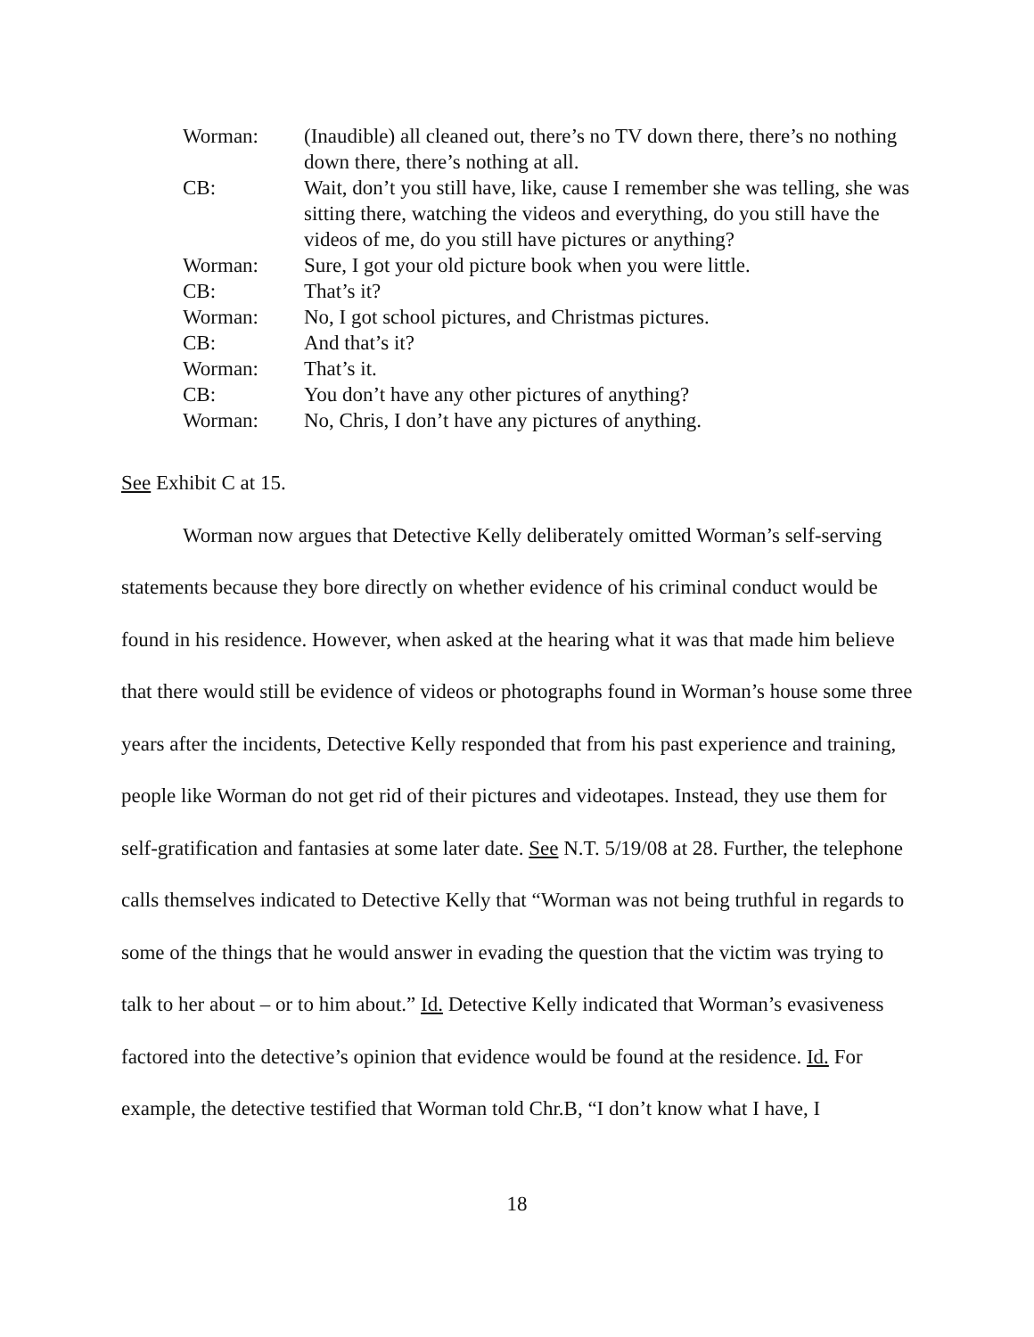| Worman: | (Inaudible) all cleaned out, there’s no TV down there, there’s no nothing down there, there’s nothing at all. |
| CB: | Wait, don’t you still have, like, cause I remember she was telling, she was sitting there, watching the videos and everything, do you still have the videos of me, do you still have pictures or anything? |
| Worman: | Sure, I got your old picture book when you were little. |
| CB: | That’s it? |
| Worman: | No, I got school pictures, and Christmas pictures. |
| CB: | And that’s it? |
| Worman: | That’s it. |
| CB: | You don’t have any other pictures of anything? |
| Worman: | No, Chris, I don’t have any pictures of anything. |
See Exhibit C at 15.
Worman now argues that Detective Kelly deliberately omitted Worman’s self-serving statements because they bore directly on whether evidence of his criminal conduct would be found in his residence. However, when asked at the hearing what it was that made him believe that there would still be evidence of videos or photographs found in Worman’s house some three years after the incidents, Detective Kelly responded that from his past experience and training, people like Worman do not get rid of their pictures and videotapes. Instead, they use them for self-gratification and fantasies at some later date. See N.T. 5/19/08 at 28. Further, the telephone calls themselves indicated to Detective Kelly that “Worman was not being truthful in regards to some of the things that he would answer in evading the question that the victim was trying to talk to her about – or to him about.” Id. Detective Kelly indicated that Worman’s evasiveness factored into the detective’s opinion that evidence would be found at the residence. Id. For example, the detective testified that Worman told Chr.B, “I don’t know what I have, I
18